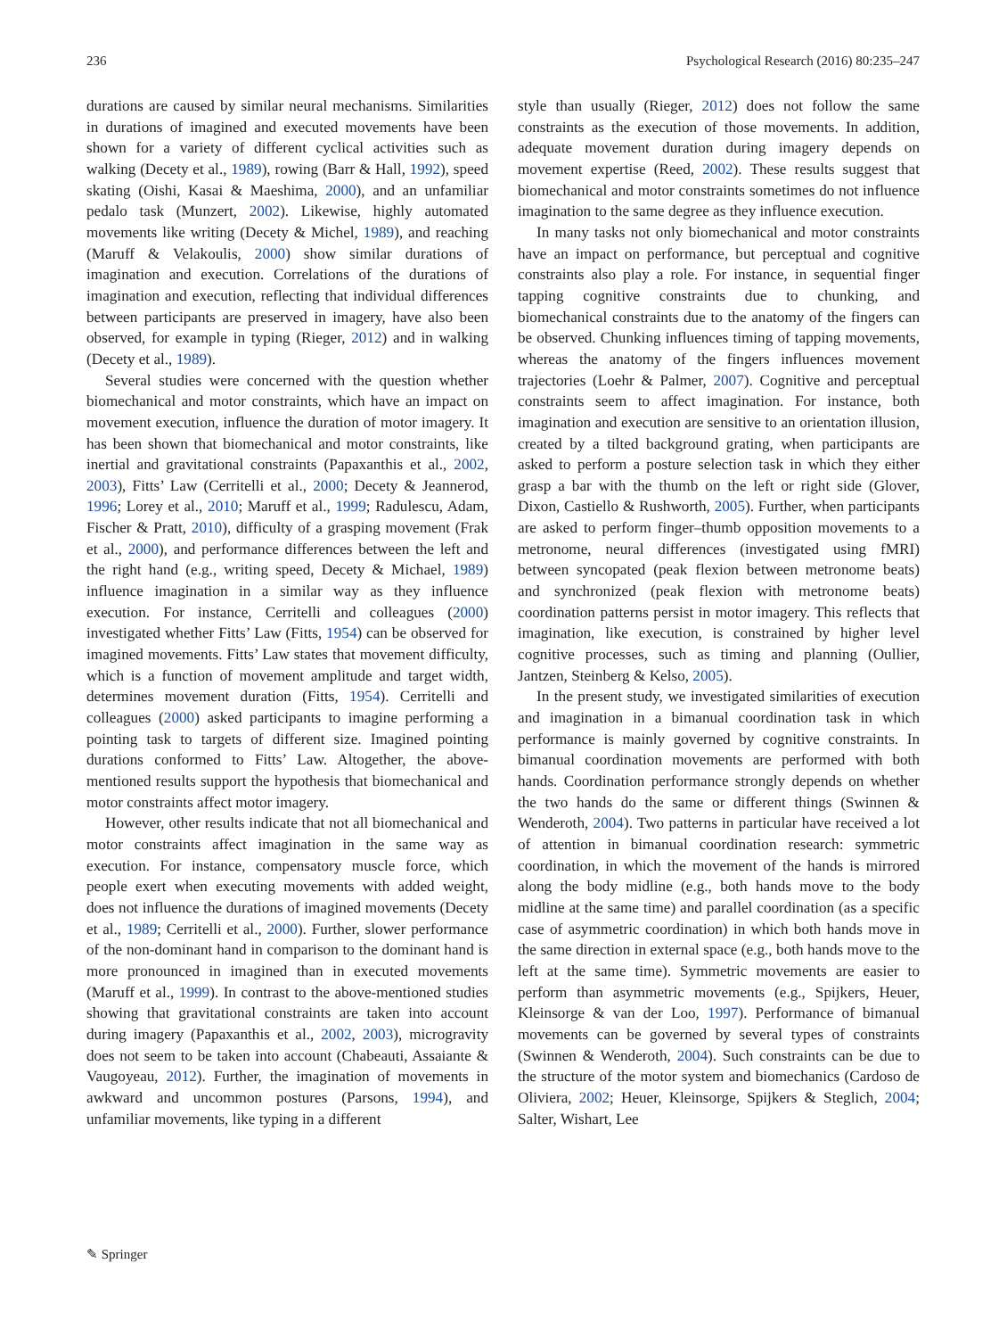236 Psychological Research (2016) 80:235–247
durations are caused by similar neural mechanisms. Similarities in durations of imagined and executed movements have been shown for a variety of different cyclical activities such as walking (Decety et al., 1989), rowing (Barr & Hall, 1992), speed skating (Oishi, Kasai & Maeshima, 2000), and an unfamiliar pedalo task (Munzert, 2002). Likewise, highly automated movements like writing (Decety & Michel, 1989), and reaching (Maruff & Velakoulis, 2000) show similar durations of imagination and execution. Correlations of the durations of imagination and execution, reflecting that individual differences between participants are preserved in imagery, have also been observed, for example in typing (Rieger, 2012) and in walking (Decety et al., 1989).
Several studies were concerned with the question whether biomechanical and motor constraints, which have an impact on movement execution, influence the duration of motor imagery. It has been shown that biomechanical and motor constraints, like inertial and gravitational constraints (Papaxanthis et al., 2002, 2003), Fitts’ Law (Cerritelli et al., 2000; Decety & Jeannerod, 1996; Lorey et al., 2010; Maruff et al., 1999; Radulescu, Adam, Fischer & Pratt, 2010), difficulty of a grasping movement (Frak et al., 2000), and performance differences between the left and the right hand (e.g., writing speed, Decety & Michael, 1989) influence imagination in a similar way as they influence execution. For instance, Cerritelli and colleagues (2000) investigated whether Fitts’ Law (Fitts, 1954) can be observed for imagined movements. Fitts’ Law states that movement difficulty, which is a function of movement amplitude and target width, determines movement duration (Fitts, 1954). Cerritelli and colleagues (2000) asked participants to imagine performing a pointing task to targets of different size. Imagined pointing durations conformed to Fitts’ Law. Altogether, the above-mentioned results support the hypothesis that biomechanical and motor constraints affect motor imagery.
However, other results indicate that not all biomechanical and motor constraints affect imagination in the same way as execution. For instance, compensatory muscle force, which people exert when executing movements with added weight, does not influence the durations of imagined movements (Decety et al., 1989; Cerritelli et al., 2000). Further, slower performance of the non-dominant hand in comparison to the dominant hand is more pronounced in imagined than in executed movements (Maruff et al., 1999). In contrast to the above-mentioned studies showing that gravitational constraints are taken into account during imagery (Papaxanthis et al., 2002, 2003), microgravity does not seem to be taken into account (Chabeauti, Assaiante & Vaugoyeau, 2012). Further, the imagination of movements in awkward and uncommon postures (Parsons, 1994), and unfamiliar movements, like typing in a different
style than usually (Rieger, 2012) does not follow the same constraints as the execution of those movements. In addition, adequate movement duration during imagery depends on movement expertise (Reed, 2002). These results suggest that biomechanical and motor constraints sometimes do not influence imagination to the same degree as they influence execution.
In many tasks not only biomechanical and motor constraints have an impact on performance, but perceptual and cognitive constraints also play a role. For instance, in sequential finger tapping cognitive constraints due to chunking, and biomechanical constraints due to the anatomy of the fingers can be observed. Chunking influences timing of tapping movements, whereas the anatomy of the fingers influences movement trajectories (Loehr & Palmer, 2007). Cognitive and perceptual constraints seem to affect imagination. For instance, both imagination and execution are sensitive to an orientation illusion, created by a tilted background grating, when participants are asked to perform a posture selection task in which they either grasp a bar with the thumb on the left or right side (Glover, Dixon, Castiello & Rushworth, 2005). Further, when participants are asked to perform finger–thumb opposition movements to a metronome, neural differences (investigated using fMRI) between syncopated (peak flexion between metronome beats) and synchronized (peak flexion with metronome beats) coordination patterns persist in motor imagery. This reflects that imagination, like execution, is constrained by higher level cognitive processes, such as timing and planning (Oullier, Jantzen, Steinberg & Kelso, 2005).
In the present study, we investigated similarities of execution and imagination in a bimanual coordination task in which performance is mainly governed by cognitive constraints. In bimanual coordination movements are performed with both hands. Coordination performance strongly depends on whether the two hands do the same or different things (Swinnen & Wenderoth, 2004). Two patterns in particular have received a lot of attention in bimanual coordination research: symmetric coordination, in which the movement of the hands is mirrored along the body midline (e.g., both hands move to the body midline at the same time) and parallel coordination (as a specific case of asymmetric coordination) in which both hands move in the same direction in external space (e.g., both hands move to the left at the same time). Symmetric movements are easier to perform than asymmetric movements (e.g., Spijkers, Heuer, Kleinsorge & van der Loo, 1997). Performance of bimanual movements can be governed by several types of constraints (Swinnen & Wenderoth, 2004). Such constraints can be due to the structure of the motor system and biomechanics (Cardoso de Oliviera, 2002; Heuer, Kleinsorge, Spijkers & Steglich, 2004; Salter, Wishart, Lee
✎ Springer